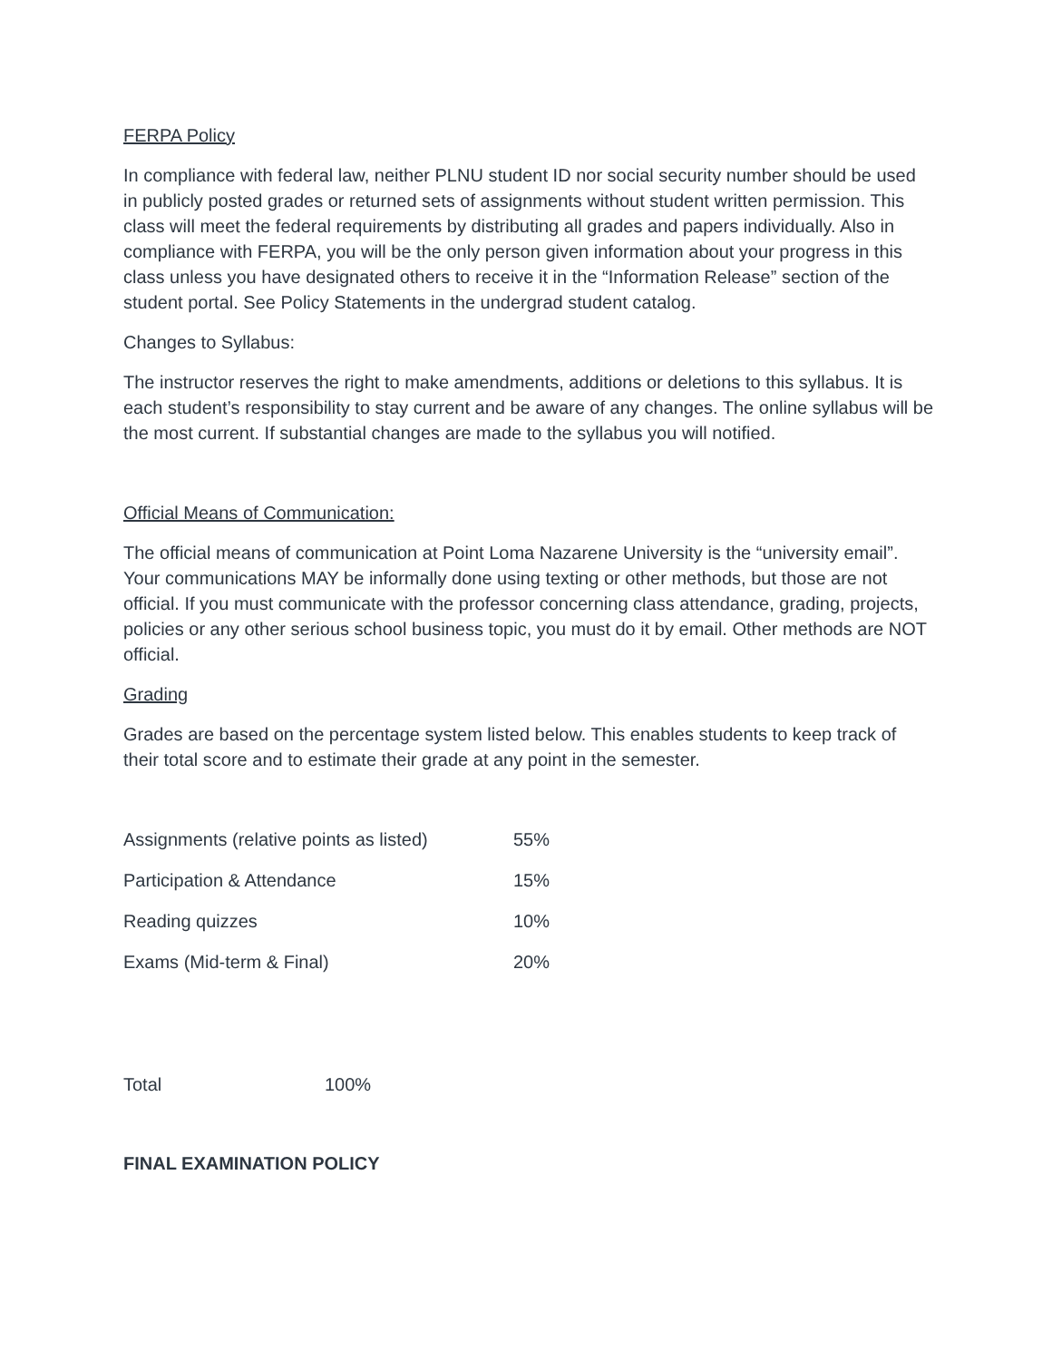FERPA Policy
In compliance with federal law, neither PLNU student ID nor social security number should be used in publicly posted grades or returned sets of assignments without student written permission. This class will meet the federal requirements by distributing all grades and papers individually. Also in compliance with FERPA, you will be the only person given information about your progress in this class unless you have designated others to receive it in the “Information Release” section of the student portal. See Policy Statements in the undergrad student catalog.
Changes to Syllabus:
The instructor reserves the right to make amendments, additions or deletions to this syllabus. It is each student’s responsibility to stay current and be aware of any changes. The online syllabus will be the most current. If substantial changes are made to the syllabus you will notified.
Official Means of Communication:
The official means of communication at Point Loma Nazarene University is the “university email”. Your communications MAY be informally done using texting or other methods, but those are not official. If you must communicate with the professor concerning class attendance, grading, projects, policies or any other serious school business topic, you must do it by email. Other methods are NOT official.
Grading
Grades are based on the percentage system listed below. This enables students to keep track of their total score and to estimate their grade at any point in the semester.
| Assignments (relative points as listed) | 55% |
| Participation & Attendance | 15% |
| Reading quizzes | 10% |
| Exams (Mid-term & Final) | 20% |
| Total | 100% |
FINAL EXAMINATION POLICY